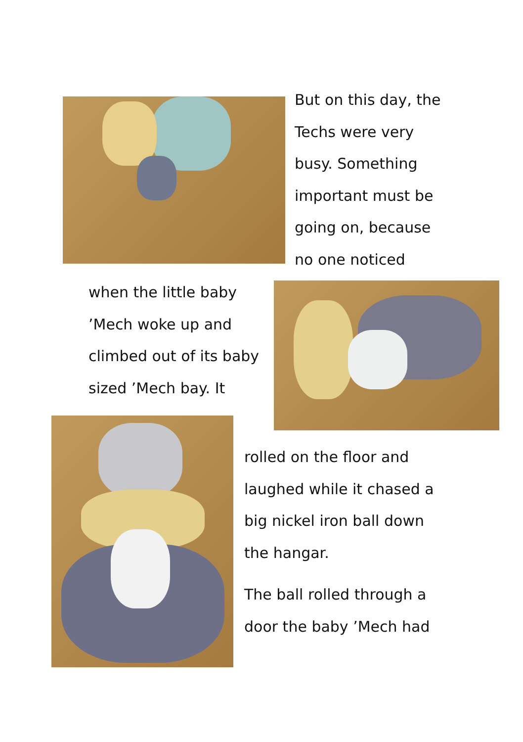But on this day, the
Techs were very
busy. Something
important must be
going on, because
no one noticed
when the little baby
’Mech woke up and
climbed out of its baby
sized ’Mech bay. It
rolled on the floor and
laughed while it chased a
big nickel iron ball down
the hangar.
The ball rolled through a
door the baby ’Mech had